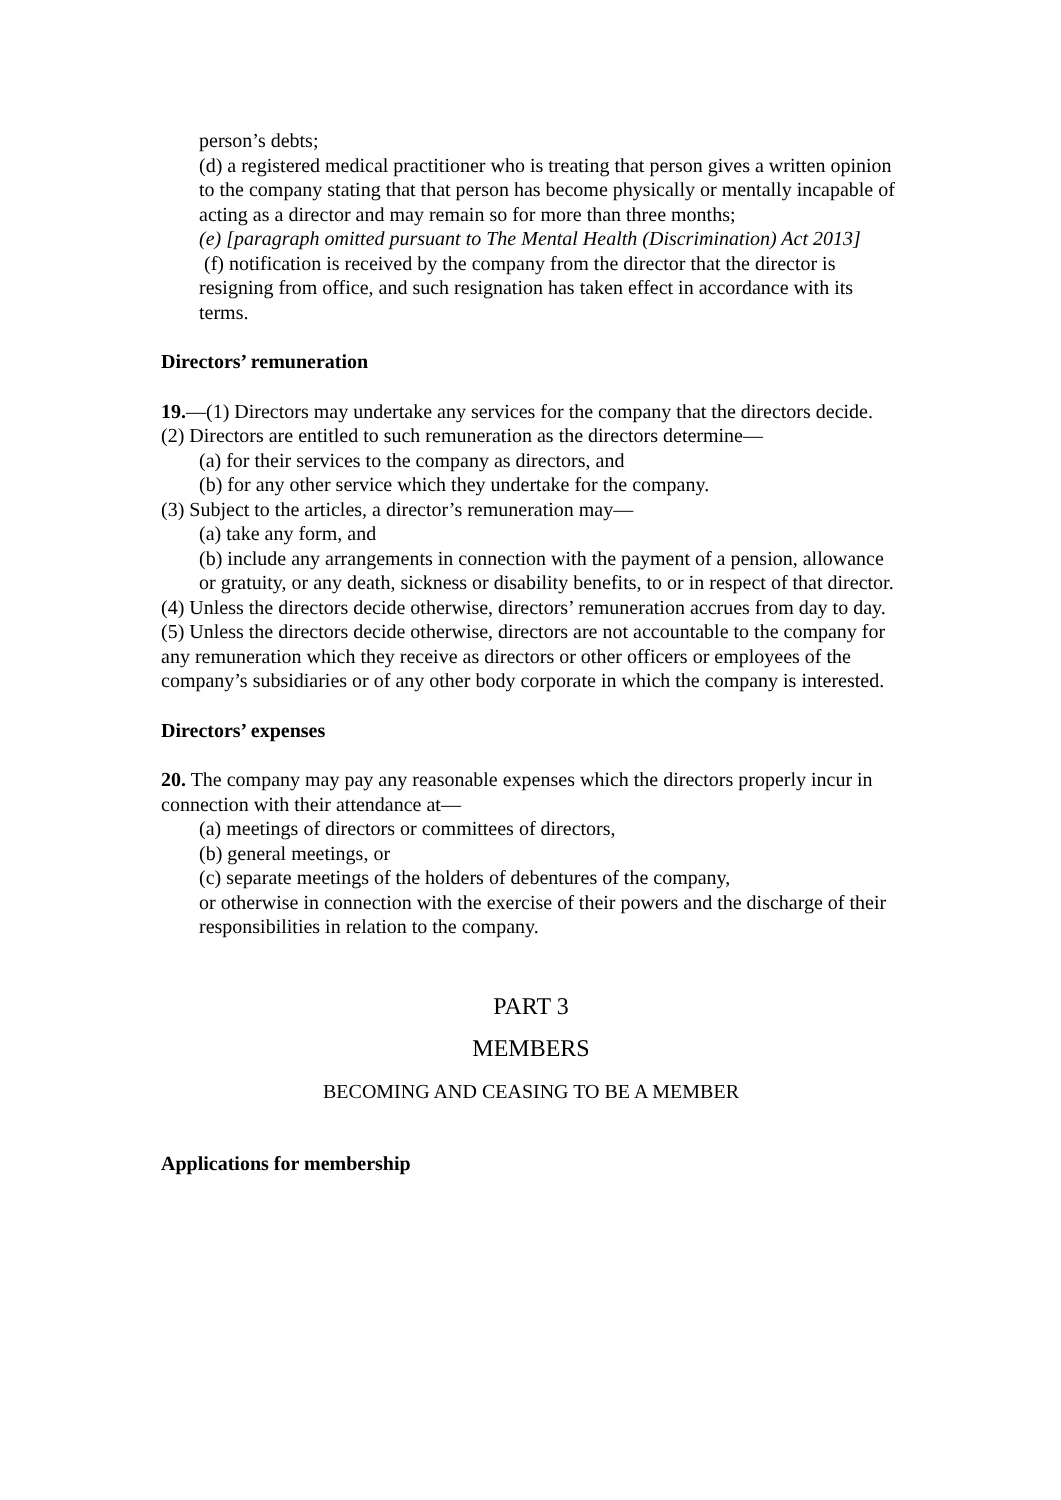person’s debts;
(d) a registered medical practitioner who is treating that person gives a written opinion to the company stating that that person has become physically or mentally incapable of acting as a director and may remain so for more than three months;
(e) [paragraph omitted pursuant to The Mental Health (Discrimination) Act 2013]
(f) notification is received by the company from the director that the director is resigning from office, and such resignation has taken effect in accordance with its terms.
Directors’ remuneration
19.—(1) Directors may undertake any services for the company that the directors decide.
(2) Directors are entitled to such remuneration as the directors determine—
(a) for their services to the company as directors, and
(b) for any other service which they undertake for the company.
(3) Subject to the articles, a director’s remuneration may—
(a) take any form, and
(b) include any arrangements in connection with the payment of a pension, allowance or gratuity, or any death, sickness or disability benefits, to or in respect of that director.
(4) Unless the directors decide otherwise, directors’ remuneration accrues from day to day.
(5) Unless the directors decide otherwise, directors are not accountable to the company for any remuneration which they receive as directors or other officers or employees of the company’s subsidiaries or of any other body corporate in which the company is interested.
Directors’ expenses
20. The company may pay any reasonable expenses which the directors properly incur in
connection with their attendance at—
(a) meetings of directors or committees of directors,
(b) general meetings, or
(c) separate meetings of the holders of debentures of the company,
or otherwise in connection with the exercise of their powers and the discharge of their responsibilities in relation to the company.
PART 3
MEMBERS
BECOMING AND CEASING TO BE A MEMBER
Applications for membership